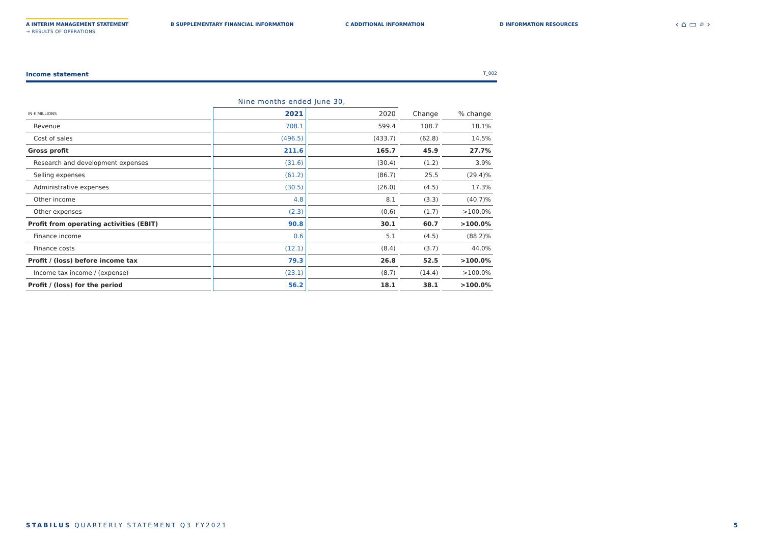A INTERIM MANAGEMENT STATEMENT
→ RESULTS OF OPERATIONS
B SUPPLEMENTARY FINANCIAL INFORMATION
C ADDITIONAL INFORMATION D INFORMATION RESOURCES ‹ ⌂ ▭ ⌕ ›
Income statement T_002
| | Nine months ended June 30, | | | |
| --- | --- | --- | --- | --- |
| IN € MILLIONS | 2021 | 2020 | Change | % change |
| Revenue | 708.1 | 599.4 | 108.7 | 18.1% |
| Cost of sales | (496.5) | (433.7) | (62.8) | 14.5% |
| Gross profit | 211.6 | 165.7 | 45.9 | 27.7% |
| Research and development expenses | (31.6) | (30.4) | (1.2) | 3.9% |
| Selling expenses | (61.2) | (86.7) | 25.5 | (29.4)% |
| Administrative expenses | (30.5) | (26.0) | (4.5) | 17.3% |
| Other income | 4.8 | 8.1 | (3.3) | (40.7)% |
| Other expenses | (2.3) | (0.6) | (1.7) | >100.0% |
| Profit from operating activities (EBIT) | 90.8 | 30.1 | 60.7 | >100.0% |
| Finance income | 0.6 | 5.1 | (4.5) | (88.2)% |
| Finance costs | (12.1) | (8.4) | (3.7) | 44.0% |
| Profit / (loss) before income tax | 79.3 | 26.8 | 52.5 | >100.0% |
| Income tax income / (expense) | (23.1) | (8.7) | (14.4) | >100.0% |
| Profit / (loss) for the period | 56.2 | 18.1 | 38.1 | >100.0% |
STABILUS QUARTERLY STATEMENT Q3 FY2021
5